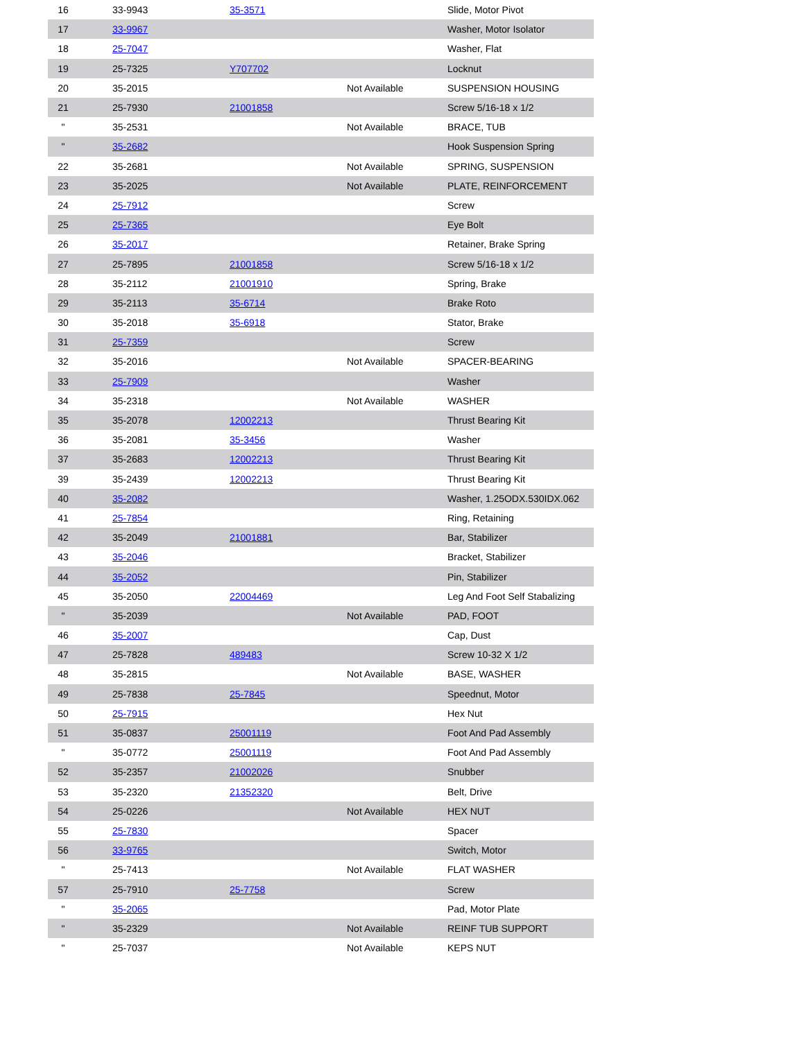| 16 | 33-9943 | 35-3571 | | Slide, Motor Pivot |
| 17 | 33-9967 | | | Washer, Motor Isolator |
| 18 | 25-7047 | | | Washer, Flat |
| 19 | 25-7325 | Y707702 | | Locknut |
| 20 | 35-2015 | | Not Available | SUSPENSION HOUSING |
| 21 | 25-7930 | 21001858 | | Screw 5/16-18 x 1/2 |
| " | 35-2531 | | Not Available | BRACE, TUB |
| " | 35-2682 | | | Hook Suspension Spring |
| 22 | 35-2681 | | Not Available | SPRING, SUSPENSION |
| 23 | 35-2025 | | Not Available | PLATE, REINFORCEMENT |
| 24 | 25-7912 | | | Screw |
| 25 | 25-7365 | | | Eye Bolt |
| 26 | 35-2017 | | | Retainer, Brake Spring |
| 27 | 25-7895 | 21001858 | | Screw 5/16-18 x 1/2 |
| 28 | 35-2112 | 21001910 | | Spring, Brake |
| 29 | 35-2113 | 35-6714 | | Brake Roto |
| 30 | 35-2018 | 35-6918 | | Stator, Brake |
| 31 | 25-7359 | | | Screw |
| 32 | 35-2016 | | Not Available | SPACER-BEARING |
| 33 | 25-7909 | | | Washer |
| 34 | 35-2318 | | Not Available | WASHER |
| 35 | 35-2078 | 12002213 | | Thrust Bearing Kit |
| 36 | 35-2081 | 35-3456 | | Washer |
| 37 | 35-2683 | 12002213 | | Thrust Bearing Kit |
| 39 | 35-2439 | 12002213 | | Thrust Bearing Kit |
| 40 | 35-2082 | | | Washer, 1.25ODX.530IDX.062 |
| 41 | 25-7854 | | | Ring, Retaining |
| 42 | 35-2049 | 21001881 | | Bar, Stabilizer |
| 43 | 35-2046 | | | Bracket, Stabilizer |
| 44 | 35-2052 | | | Pin, Stabilizer |
| 45 | 35-2050 | 22004469 | | Leg And Foot Self Stabalizing |
| " | 35-2039 | | Not Available | PAD, FOOT |
| 46 | 35-2007 | | | Cap, Dust |
| 47 | 25-7828 | 489483 | | Screw 10-32 X 1/2 |
| 48 | 35-2815 | | Not Available | BASE, WASHER |
| 49 | 25-7838 | 25-7845 | | Speednut, Motor |
| 50 | 25-7915 | | | Hex Nut |
| 51 | 35-0837 | 25001119 | | Foot And Pad Assembly |
| " | 35-0772 | 25001119 | | Foot And Pad Assembly |
| 52 | 35-2357 | 21002026 | | Snubber |
| 53 | 35-2320 | 21352320 | | Belt, Drive |
| 54 | 25-0226 | | Not Available | HEX NUT |
| 55 | 25-7830 | | | Spacer |
| 56 | 33-9765 | | | Switch, Motor |
| " | 25-7413 | | Not Available | FLAT WASHER |
| 57 | 25-7910 | 25-7758 | | Screw |
| " | 35-2065 | | | Pad, Motor Plate |
| " | 35-2329 | | Not Available | REINF TUB SUPPORT |
| " | 25-7037 | | Not Available | KEPS NUT |